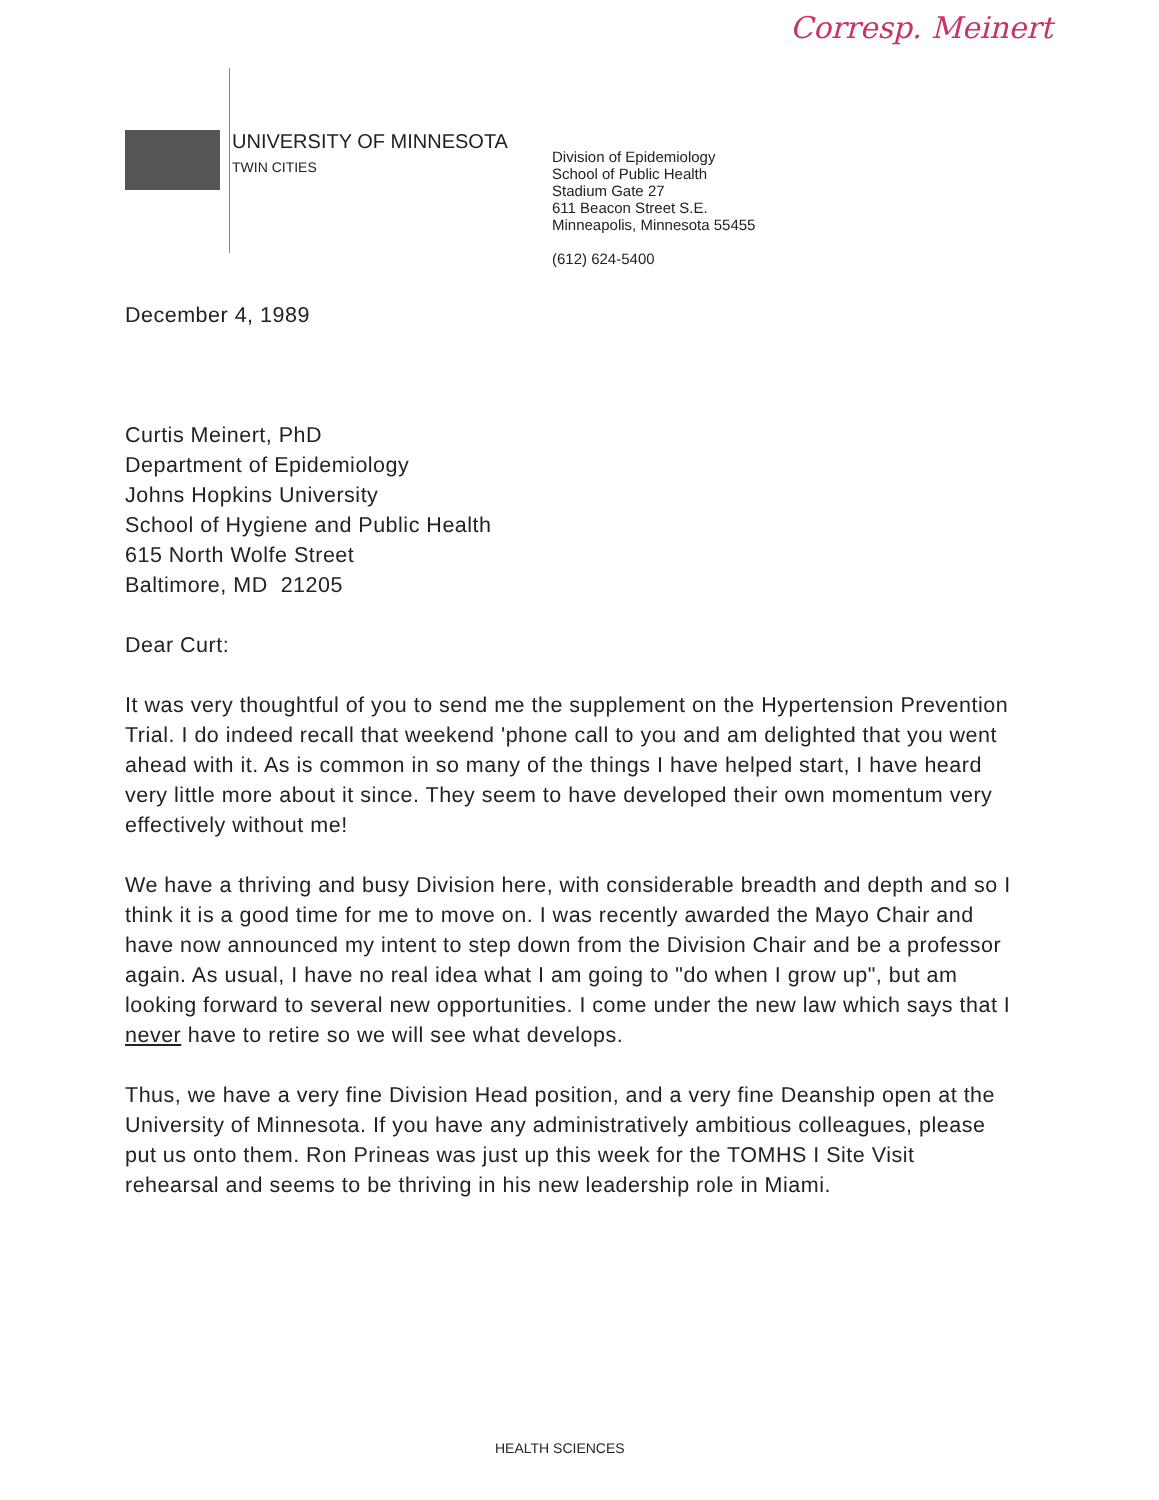Corresp. Meinert
UNIVERSITY OF MINNESOTA
TWIN CITIES
Division of Epidemiology
School of Public Health
Stadium Gate 27
611 Beacon Street S.E.
Minneapolis, Minnesota 55455
(612) 624-5400
December 4, 1989
Curtis Meinert, PhD
Department of Epidemiology
Johns Hopkins University
School of Hygiene and Public Health
615 North Wolfe Street
Baltimore, MD 21205
Dear Curt:
It was very thoughtful of you to send me the supplement on the Hypertension Prevention Trial. I do indeed recall that weekend 'phone call to you and am delighted that you went ahead with it. As is common in so many of the things I have helped start, I have heard very little more about it since. They seem to have developed their own momentum very effectively without me!
We have a thriving and busy Division here, with considerable breadth and depth and so I think it is a good time for me to move on. I was recently awarded the Mayo Chair and have now announced my intent to step down from the Division Chair and be a professor again. As usual, I have no real idea what I am going to "do when I grow up", but am looking forward to several new opportunities. I come under the new law which says that I never have to retire so we will see what develops.
Thus, we have a very fine Division Head position, and a very fine Deanship open at the University of Minnesota. If you have any administratively ambitious colleagues, please put us onto them. Ron Prineas was just up this week for the TOMHS I Site Visit rehearsal and seems to be thriving in his new leadership role in Miami.
HEALTH SCIENCES